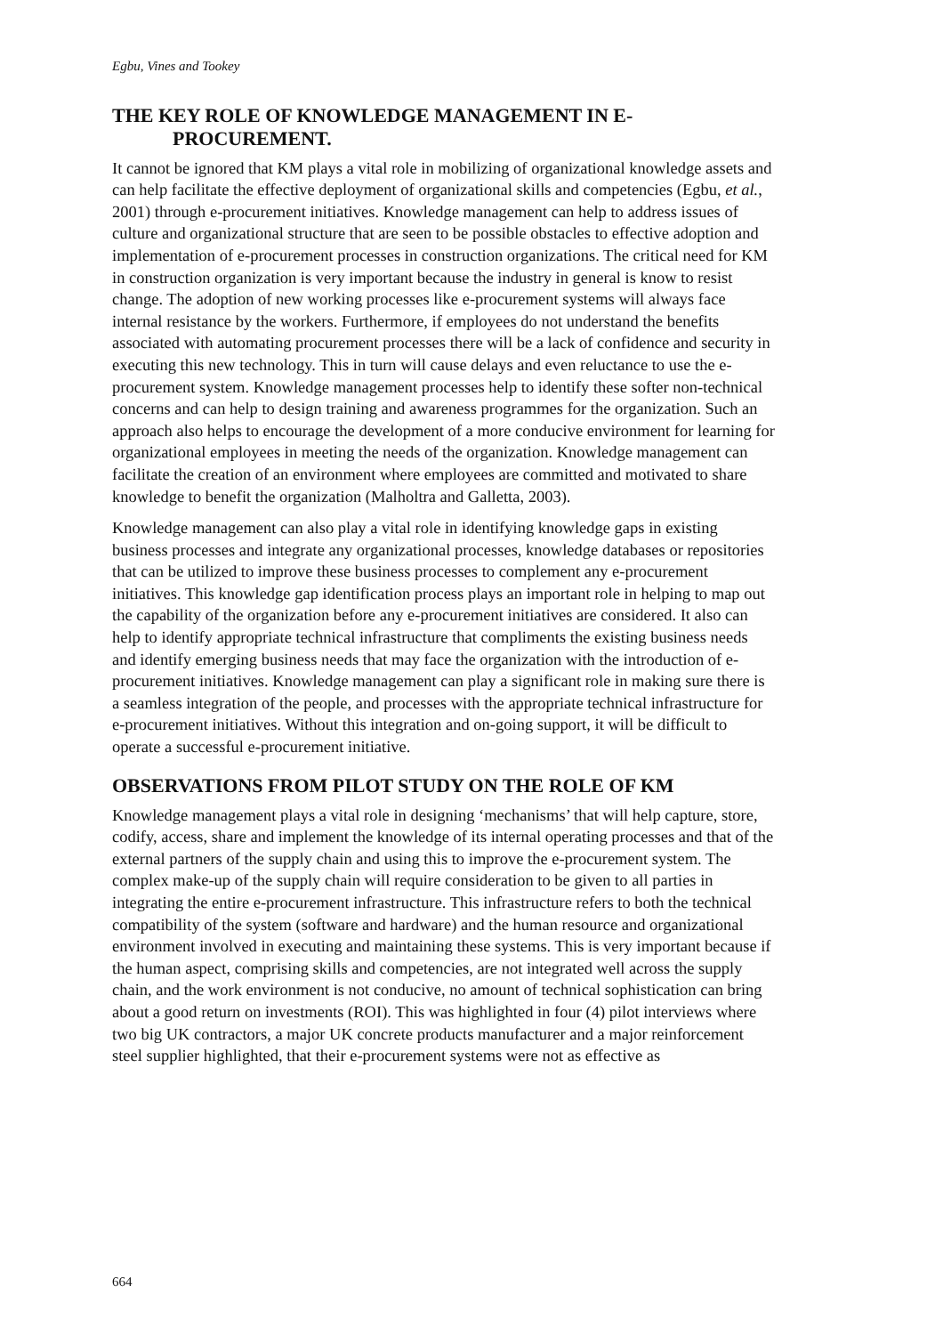Egbu, Vines and Tookey
THE KEY ROLE OF KNOWLEDGE MANAGEMENT IN E-
PROCUREMENT.
It cannot be ignored that KM plays a vital role in mobilizing of organizational knowledge assets and can help facilitate the effective deployment of organizational skills and competencies (Egbu, et al., 2001) through e-procurement initiatives. Knowledge management can help to address issues of culture and organizational structure that are seen to be possible obstacles to effective adoption and implementation of e-procurement processes in construction organizations. The critical need for KM in construction organization is very important because the industry in general is know to resist change. The adoption of new working processes like e-procurement systems will always face internal resistance by the workers. Furthermore, if employees do not understand the benefits associated with automating procurement processes there will be a lack of confidence and security in executing this new technology. This in turn will cause delays and even reluctance to use the e-procurement system. Knowledge management processes help to identify these softer non-technical concerns and can help to design training and awareness programmes for the organization. Such an approach also helps to encourage the development of a more conducive environment for learning for organizational employees in meeting the needs of the organization. Knowledge management can facilitate the creation of an environment where employees are committed and motivated to share knowledge to benefit the organization (Malholtra and Galletta, 2003).
Knowledge management can also play a vital role in identifying knowledge gaps in existing business processes and integrate any organizational processes, knowledge databases or repositories that can be utilized to improve these business processes to complement any e-procurement initiatives. This knowledge gap identification process plays an important role in helping to map out the capability of the organization before any e-procurement initiatives are considered. It also can help to identify appropriate technical infrastructure that compliments the existing business needs and identify emerging business needs that may face the organization with the introduction of e-procurement initiatives. Knowledge management can play a significant role in making sure there is a seamless integration of the people, and processes with the appropriate technical infrastructure for e-procurement initiatives. Without this integration and on-going support, it will be difficult to operate a successful e-procurement initiative.
OBSERVATIONS FROM PILOT STUDY ON THE ROLE OF KM
Knowledge management plays a vital role in designing ‘mechanisms’ that will help capture, store, codify, access, share and implement the knowledge of its internal operating processes and that of the external partners of the supply chain and using this to improve the e-procurement system. The complex make-up of the supply chain will require consideration to be given to all parties in integrating the entire e-procurement infrastructure. This infrastructure refers to both the technical compatibility of the system (software and hardware) and the human resource and organizational environment involved in executing and maintaining these systems. This is very important because if the human aspect, comprising skills and competencies, are not integrated well across the supply chain, and the work environment is not conducive, no amount of technical sophistication can bring about a good return on investments (ROI). This was highlighted in four (4) pilot interviews where two big UK contractors, a major UK concrete products manufacturer and a major reinforcement steel supplier highlighted, that their e-procurement systems were not as effective as
664